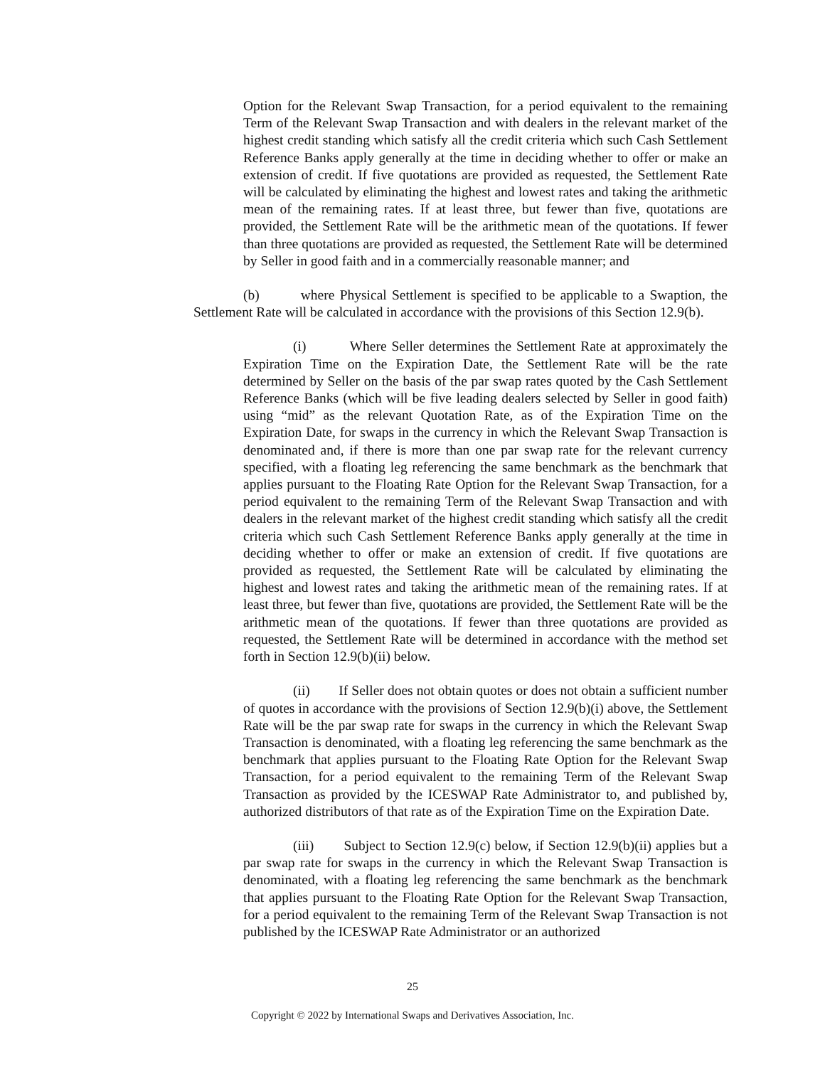Option for the Relevant Swap Transaction, for a period equivalent to the remaining Term of the Relevant Swap Transaction and with dealers in the relevant market of the highest credit standing which satisfy all the credit criteria which such Cash Settlement Reference Banks apply generally at the time in deciding whether to offer or make an extension of credit. If five quotations are provided as requested, the Settlement Rate will be calculated by eliminating the highest and lowest rates and taking the arithmetic mean of the remaining rates. If at least three, but fewer than five, quotations are provided, the Settlement Rate will be the arithmetic mean of the quotations. If fewer than three quotations are provided as requested, the Settlement Rate will be determined by Seller in good faith and in a commercially reasonable manner; and
(b) where Physical Settlement is specified to be applicable to a Swaption, the Settlement Rate will be calculated in accordance with the provisions of this Section 12.9(b).
(i) Where Seller determines the Settlement Rate at approximately the Expiration Time on the Expiration Date, the Settlement Rate will be the rate determined by Seller on the basis of the par swap rates quoted by the Cash Settlement Reference Banks (which will be five leading dealers selected by Seller in good faith) using “mid” as the relevant Quotation Rate, as of the Expiration Time on the Expiration Date, for swaps in the currency in which the Relevant Swap Transaction is denominated and, if there is more than one par swap rate for the relevant currency specified, with a floating leg referencing the same benchmark as the benchmark that applies pursuant to the Floating Rate Option for the Relevant Swap Transaction, for a period equivalent to the remaining Term of the Relevant Swap Transaction and with dealers in the relevant market of the highest credit standing which satisfy all the credit criteria which such Cash Settlement Reference Banks apply generally at the time in deciding whether to offer or make an extension of credit. If five quotations are provided as requested, the Settlement Rate will be calculated by eliminating the highest and lowest rates and taking the arithmetic mean of the remaining rates. If at least three, but fewer than five, quotations are provided, the Settlement Rate will be the arithmetic mean of the quotations. If fewer than three quotations are provided as requested, the Settlement Rate will be determined in accordance with the method set forth in Section 12.9(b)(ii) below.
(ii) If Seller does not obtain quotes or does not obtain a sufficient number of quotes in accordance with the provisions of Section 12.9(b)(i) above, the Settlement Rate will be the par swap rate for swaps in the currency in which the Relevant Swap Transaction is denominated, with a floating leg referencing the same benchmark as the benchmark that applies pursuant to the Floating Rate Option for the Relevant Swap Transaction, for a period equivalent to the remaining Term of the Relevant Swap Transaction as provided by the ICESWAP Rate Administrator to, and published by, authorized distributors of that rate as of the Expiration Time on the Expiration Date.
(iii) Subject to Section 12.9(c) below, if Section 12.9(b)(ii) applies but a par swap rate for swaps in the currency in which the Relevant Swap Transaction is denominated, with a floating leg referencing the same benchmark as the benchmark that applies pursuant to the Floating Rate Option for the Relevant Swap Transaction, for a period equivalent to the remaining Term of the Relevant Swap Transaction is not published by the ICESWAP Rate Administrator or an authorized
25
Copyright © 2022 by International Swaps and Derivatives Association, Inc.